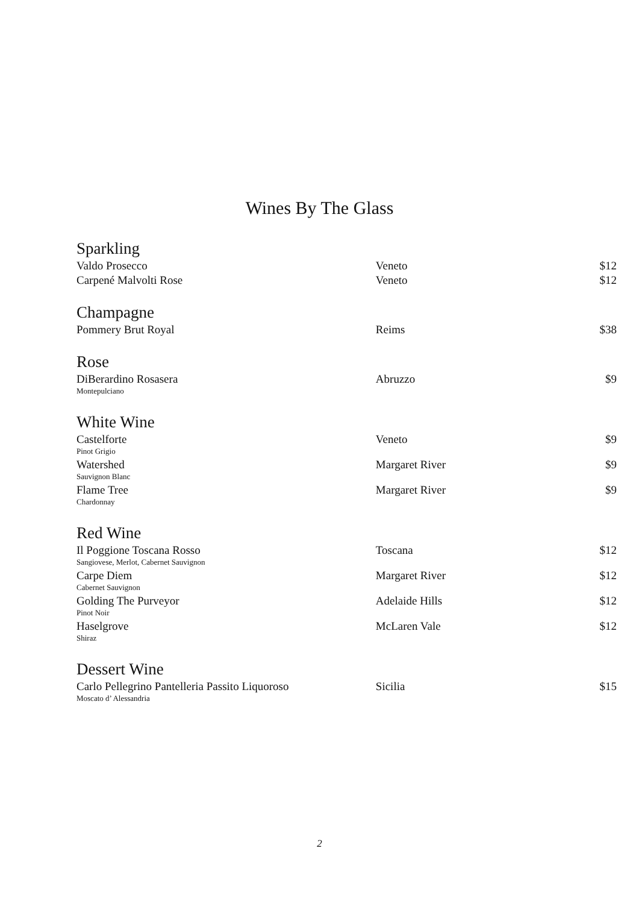Wines By The Glass
| Sparkling | | |
| Valdo Prosecco | Veneto | $12 |
| Carpené Malvolti Rose | Veneto | $12 |
| Champagne | | |
| Pommery Brut Royal | Reims | $38 |
| Rose | | |
| DiBerardino Rosasera | Abruzzo | $9 |
| Montepulciano | | |
| White Wine | | |
| Castelforte | Veneto | $9 |
| Pinot Grigio | | |
| Watershed | Margaret River | $9 |
| Sauvignon Blanc | | |
| Flame Tree | Margaret River | $9 |
| Chardonnay | | |
| Red Wine | | |
| Il Poggione Toscana Rosso | Toscana | $12 |
| Sangiovese, Merlot, Cabernet Sauvignon | | |
| Carpe Diem | Margaret River | $12 |
| Cabernet Sauvignon | | |
| Golding The Purveyor | Adelaide Hills | $12 |
| Pinot Noir | | |
| Haselgrove | McLaren Vale | $12 |
| Shiraz | | |
| Dessert Wine | | |
| Carlo Pellegrino Pantelleria Passito Liquoroso | Sicilia | $15 |
| Moscato d’ Alessandria | | |
2